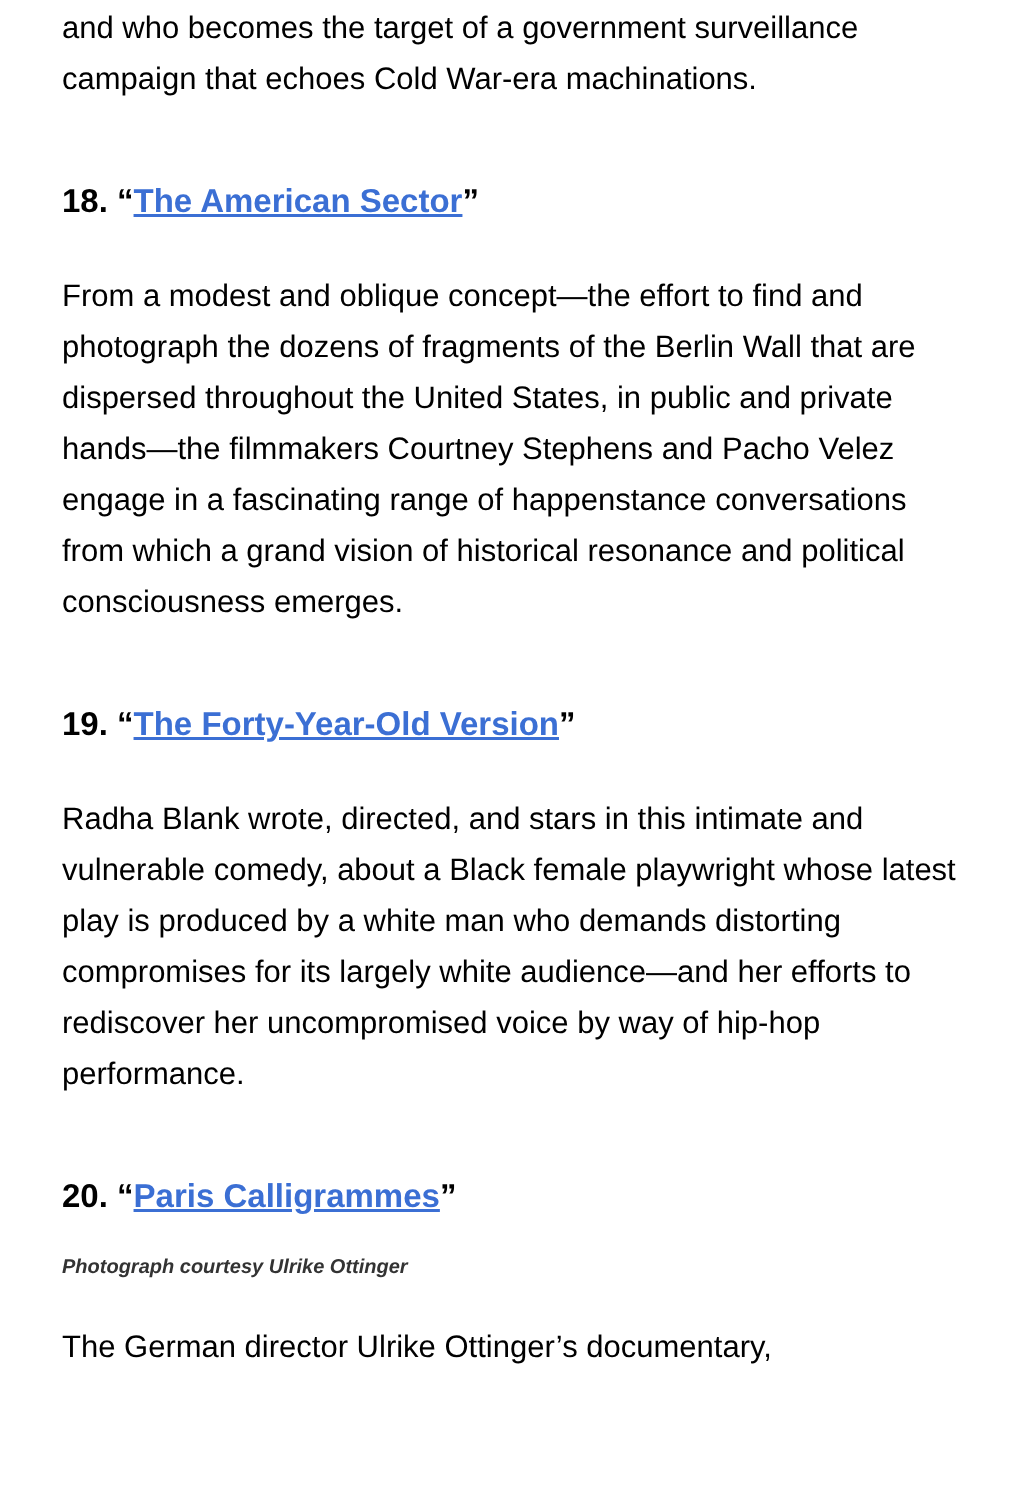and who becomes the target of a government surveillance campaign that echoes Cold War-era machinations.
18. “The American Sector”
From a modest and oblique concept—the effort to find and photograph the dozens of fragments of the Berlin Wall that are dispersed throughout the United States, in public and private hands—the filmmakers Courtney Stephens and Pacho Velez engage in a fascinating range of happenstance conversations from which a grand vision of historical resonance and political consciousness emerges.
19. “The Forty-Year-Old Version”
Radha Blank wrote, directed, and stars in this intimate and vulnerable comedy, about a Black female playwright whose latest play is produced by a white man who demands distorting compromises for its largely white audience—and her efforts to rediscover her uncompromised voice by way of hip-hop performance.
20. “Paris Calligrammes”
Photograph courtesy Ulrike Ottinger
The German director Ulrike Ottinger’s documentary,